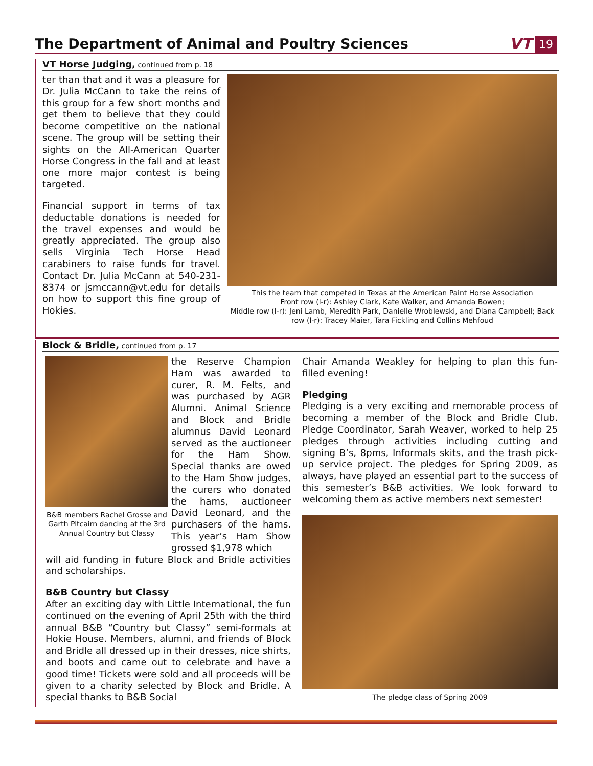The Department of Animal and Poultry Sciences
VT 19
VT Horse Judging, continued from p. 18
ter than that and it was a pleasure for Dr. Julia McCann to take the reins of this group for a few short months and get them to believe that they could become competitive on the national scene. The group will be setting their sights on the All-American Quarter Horse Congress in the fall and at least one more major contest is being targeted.
Financial support in terms of tax deductable donations is needed for the travel expenses and would be greatly appreciated. The group also sells Virginia Tech Horse Head carabiners to raise funds for travel. Contact Dr. Julia McCann at 540-231-8374 or jsmccann@vt.edu for details on how to support this fine group of Hokies.
This the team that competed in Texas at the American Paint Horse Association
Front row (l-r): Ashley Clark, Kate Walker, and Amanda Bowen;
Middle row (l-r): Jeni Lamb, Meredith Park, Danielle Wroblewski, and Diana Campbell; Back row (l-r): Tracey Maier, Tara Fickling and Collins Mehfoud
Block & Bridle, continued from p. 17
B&B members Rachel Grosse and Garth Pitcairn dancing at the 3rd Annual Country but Classy
the Reserve Champion Ham was awarded to curer, R. M. Felts, and was purchased by AGR Alumni. Animal Science and Block and Bridle alumnus David Leonard served as the auctioneer for the Ham Show. Special thanks are owed to the Ham Show judges, the curers who donated the hams, auctioneer David Leonard, and the purchasers of the hams. This year’s Ham Show grossed $1,978 which
will aid funding in future Block and Bridle activities and scholarships.
B&B Country but Classy
After an exciting day with Little International, the fun continued on the evening of April 25th with the third annual B&B “Country but Classy” semi-formals at Hokie House. Members, alumni, and friends of Block and Bridle all dressed up in their dresses, nice shirts, and boots and came out to celebrate and have a good time! Tickets were sold and all proceeds will be given to a charity selected by Block and Bridle. A special thanks to B&B Social
Chair Amanda Weakley for helping to plan this fun-filled evening!
Pledging
Pledging is a very exciting and memorable process of becoming a member of the Block and Bridle Club. Pledge Coordinator, Sarah Weaver, worked to help 25 pledges through activities including cutting and signing B’s, 8pms, Informals skits, and the trash pick-up service project. The pledges for Spring 2009, as always, have played an essential part to the success of this semester’s B&B activities. We look forward to welcoming them as active members next semester!
The pledge class of Spring 2009